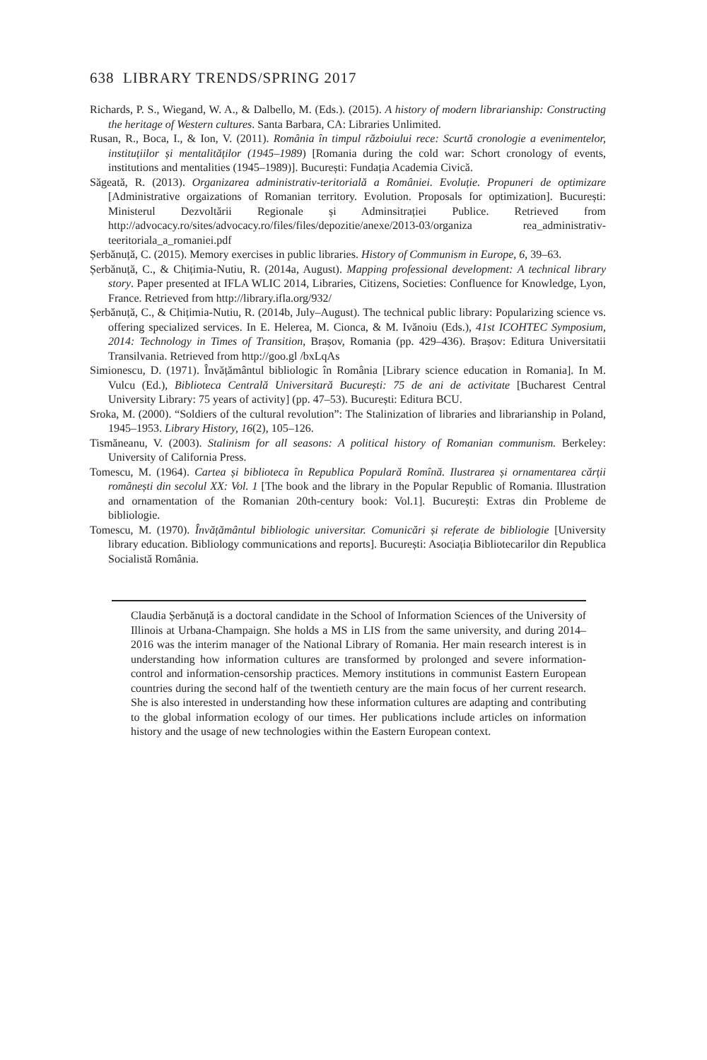638 LIBRARY TRENDS/SPRING 2017
Richards, P. S., Wiegand, W. A., & Dalbello, M. (Eds.). (2015). A history of modern librarianship: Constructing the heritage of Western cultures. Santa Barbara, CA: Libraries Unlimited.
Rusan, R., Boca, I., & Ion, V. (2011). România în timpul războiului rece: Scurtă cronologie a evenimentelor, instituțiilor și mentalităților (1945–1989) [Romania during the cold war: Schort cronology of events, institutions and mentalities (1945–1989)]. București: Fundația Academia Civică.
Săgeată, R. (2013). Organizarea administrativ-teritorială a României. Evoluție. Propuneri de optimizare [Administrative orgaizations of Romanian territory. Evolution. Proposals for optimization]. București: Ministerul Dezvoltării Regionale și Adminsitrației Publice. Retrieved from http://advocacy.ro/sites/advocacy.ro/files/files/depozitie/anexe/2013-03/organiza rea_administrativ-teeritoriala_a_romaniei.pdf
Șerbănuță, C. (2015). Memory exercises in public libraries. History of Communism in Europe, 6, 39–63.
Șerbănuță, C., & Chițimia-Nutiu, R. (2014a, August). Mapping professional development: A technical library story. Paper presented at IFLA WLIC 2014, Libraries, Citizens, Societies: Confluence for Knowledge, Lyon, France. Retrieved from http://library.ifla.org/932/
Șerbănuță, C., & Chițimia-Nutiu, R. (2014b, July–August). The technical public library: Popularizing science vs. offering specialized services. In E. Helerea, M. Cionca, & M. Ivănoiu (Eds.), 41st ICOHTEC Symposium, 2014: Technology in Times of Transition, Brașov, Romania (pp. 429–436). Brașov: Editura Universitatii Transilvania. Retrieved from http://goo.gl /bxLqAs
Simionescu, D. (1971). Învățământul bibliologic în România [Library science education in Romania]. In M. Vulcu (Ed.), Biblioteca Centrală Universitară București: 75 de ani de activitate [Bucharest Central University Library: 75 years of activity] (pp. 47–53). București: Editura BCU.
Sroka, M. (2000). “Soldiers of the cultural revolution”: The Stalinization of libraries and librarianship in Poland, 1945–1953. Library History, 16(2), 105–126.
Tismăneanu, V. (2003). Stalinism for all seasons: A political history of Romanian communism. Berkeley: University of California Press.
Tomescu, M. (1964). Cartea și biblioteca în Republica Populară Romînă. Ilustrarea și ornamentarea cărții românești din secolul XX: Vol. 1 [The book and the library in the Popular Republic of Romania. Illustration and ornamentation of the Romanian 20th-century book: Vol.1]. București: Extras din Probleme de bibliologie.
Tomescu, M. (1970). Învățământul bibliologic universitar. Comunicări și referate de bibliologie [University library education. Bibliology communications and reports]. București: Asociația Bibliotecarilor din Republica Socialistă România.
Claudia Șerbănuță is a doctoral candidate in the School of Information Sciences of the University of Illinois at Urbana-Champaign. She holds a MS in LIS from the same university, and during 2014–2016 was the interim manager of the National Library of Romania. Her main research interest is in understanding how information cultures are transformed by prolonged and severe information-control and information-censorship practices. Memory institutions in communist Eastern European countries during the second half of the twentieth century are the main focus of her current research. She is also interested in understanding how these information cultures are adapting and contributing to the global information ecology of our times. Her publications include articles on information history and the usage of new technologies within the Eastern European context.